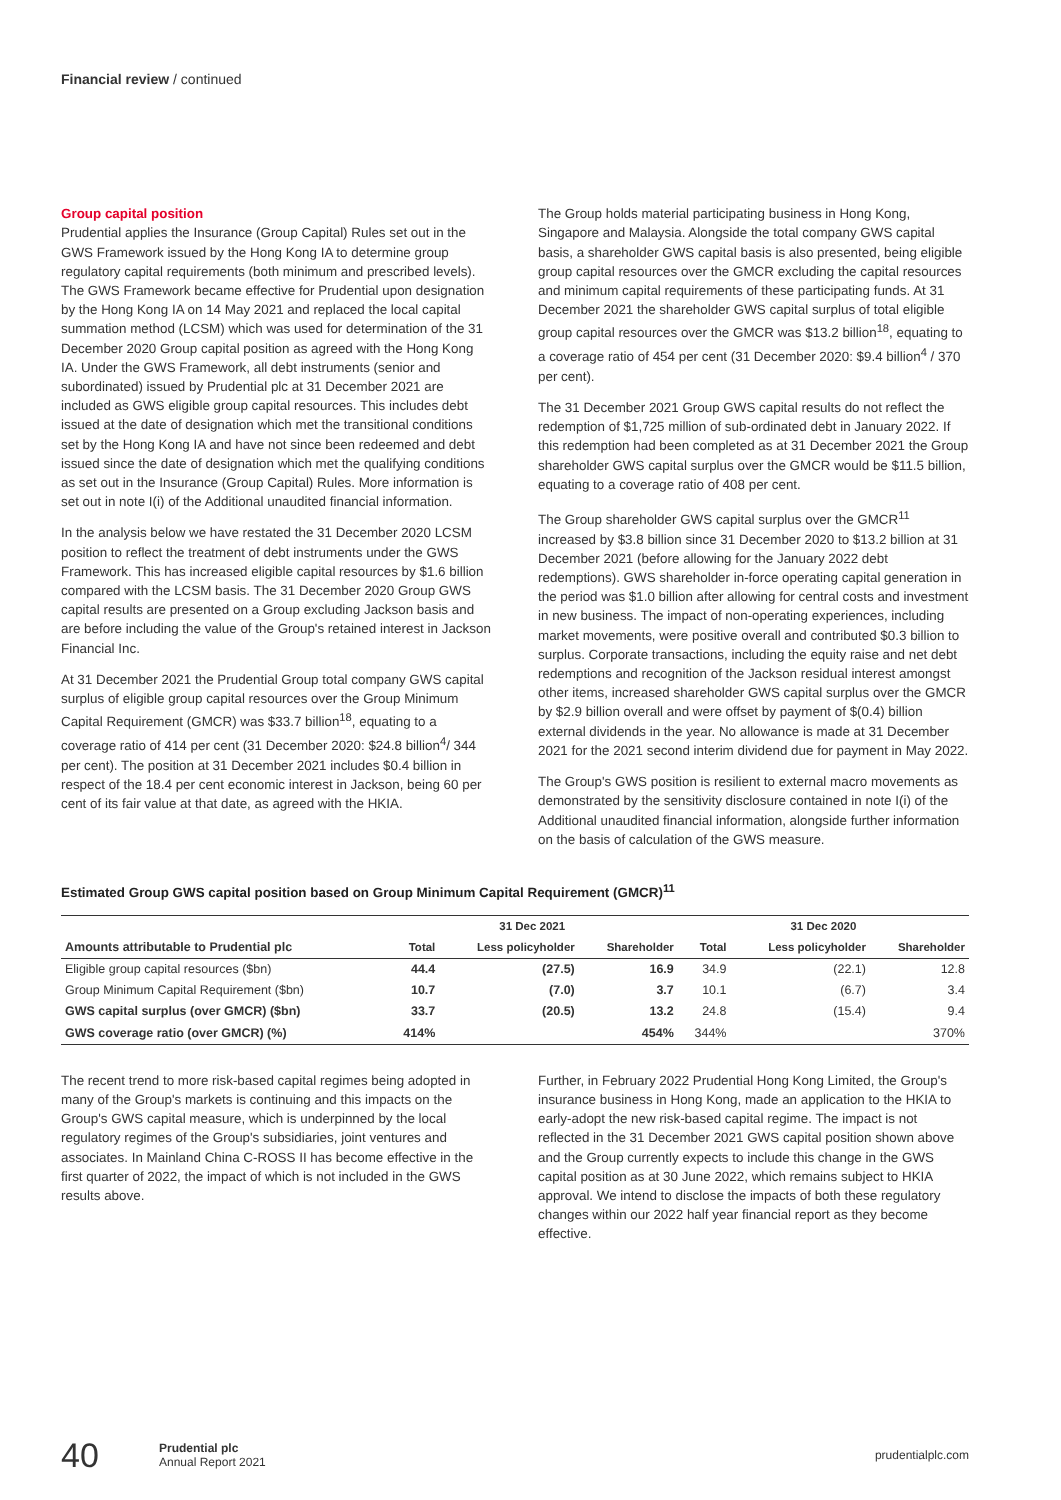Financial review / continued
Group capital position
Prudential applies the Insurance (Group Capital) Rules set out in the GWS Framework issued by the Hong Kong IA to determine group regulatory capital requirements (both minimum and prescribed levels). The GWS Framework became effective for Prudential upon designation by the Hong Kong IA on 14 May 2021 and replaced the local capital summation method (LCSM) which was used for determination of the 31 December 2020 Group capital position as agreed with the Hong Kong IA. Under the GWS Framework, all debt instruments (senior and subordinated) issued by Prudential plc at 31 December 2021 are included as GWS eligible group capital resources. This includes debt issued at the date of designation which met the transitional conditions set by the Hong Kong IA and have not since been redeemed and debt issued since the date of designation which met the qualifying conditions as set out in the Insurance (Group Capital) Rules. More information is set out in note I(i) of the Additional unaudited financial information.
In the analysis below we have restated the 31 December 2020 LCSM position to reflect the treatment of debt instruments under the GWS Framework. This has increased eligible capital resources by $1.6 billion compared with the LCSM basis. The 31 December 2020 Group GWS capital results are presented on a Group excluding Jackson basis and are before including the value of the Group's retained interest in Jackson Financial Inc.
At 31 December 2021 the Prudential Group total company GWS capital surplus of eligible group capital resources over the Group Minimum Capital Requirement (GMCR) was $33.7 billion<sup>18</sup>, equating to a coverage ratio of 414 per cent (31 December 2020: $24.8 billion<sup>4</sup>/ 344 per cent). The position at 31 December 2021 includes $0.4 billion in respect of the 18.4 per cent economic interest in Jackson, being 60 per cent of its fair value at that date, as agreed with the HKIA.
The Group holds material participating business in Hong Kong, Singapore and Malaysia. Alongside the total company GWS capital basis, a shareholder GWS capital basis is also presented, being eligible group capital resources over the GMCR excluding the capital resources and minimum capital requirements of these participating funds. At 31 December 2021 the shareholder GWS capital surplus of total eligible group capital resources over the GMCR was $13.2 billion<sup>18</sup>, equating to a coverage ratio of 454 per cent (31 December 2020: $9.4 billion<sup>4</sup> / 370 per cent).
The 31 December 2021 Group GWS capital results do not reflect the redemption of $1,725 million of sub-ordinated debt in January 2022. If this redemption had been completed as at 31 December 2021 the Group shareholder GWS capital surplus over the GMCR would be $11.5 billion, equating to a coverage ratio of 408 per cent.
The Group shareholder GWS capital surplus over the GMCR<sup>11</sup> increased by $3.8 billion since 31 December 2020 to $13.2 billion at 31 December 2021 (before allowing for the January 2022 debt redemptions). GWS shareholder in-force operating capital generation in the period was $1.0 billion after allowing for central costs and investment in new business. The impact of non-operating experiences, including market movements, were positive overall and contributed $0.3 billion to surplus. Corporate transactions, including the equity raise and net debt redemptions and recognition of the Jackson residual interest amongst other items, increased shareholder GWS capital surplus over the GMCR by $2.9 billion overall and were offset by payment of $(0.4) billion external dividends in the year. No allowance is made at 31 December 2021 for the 2021 second interim dividend due for payment in May 2022.
The Group's GWS position is resilient to external macro movements as demonstrated by the sensitivity disclosure contained in note I(i) of the Additional unaudited financial information, alongside further information on the basis of calculation of the GWS measure.
Estimated Group GWS capital position based on Group Minimum Capital Requirement (GMCR)<sup>11</sup>
| | 31 Dec 2021 | | | 31 Dec 2020 | | |
| --- | --- | --- | --- | --- | --- | --- |
| Amounts attributable to Prudential plc | Total | Less policyholder | Shareholder | Total | Less policyholder | Shareholder |
| Eligible group capital resources ($bn) | 44.4 | (27.5) | 16.9 | 34.9 | (22.1) | 12.8 |
| Group Minimum Capital Requirement ($bn) | 10.7 | (7.0) | 3.7 | 10.1 | (6.7) | 3.4 |
| GWS capital surplus (over GMCR) ($bn) | 33.7 | (20.5) | 13.2 | 24.8 | (15.4) | 9.4 |
| GWS coverage ratio (over GMCR) (%) | 414% | | 454% | 344% | | 370% |
The recent trend to more risk-based capital regimes being adopted in many of the Group's markets is continuing and this impacts on the Group's GWS capital measure, which is underpinned by the local regulatory regimes of the Group's subsidiaries, joint ventures and associates. In Mainland China C-ROSS II has become effective in the first quarter of 2022, the impact of which is not included in the GWS results above.
Further, in February 2022 Prudential Hong Kong Limited, the Group's insurance business in Hong Kong, made an application to the HKIA to early-adopt the new risk-based capital regime. The impact is not reflected in the 31 December 2021 GWS capital position shown above and the Group currently expects to include this change in the GWS capital position as at 30 June 2022, which remains subject to HKIA approval. We intend to disclose the impacts of both these regulatory changes within our 2022 half year financial report as they become effective.
40
Prudential plc
Annual Report 2021
prudentialplc.com